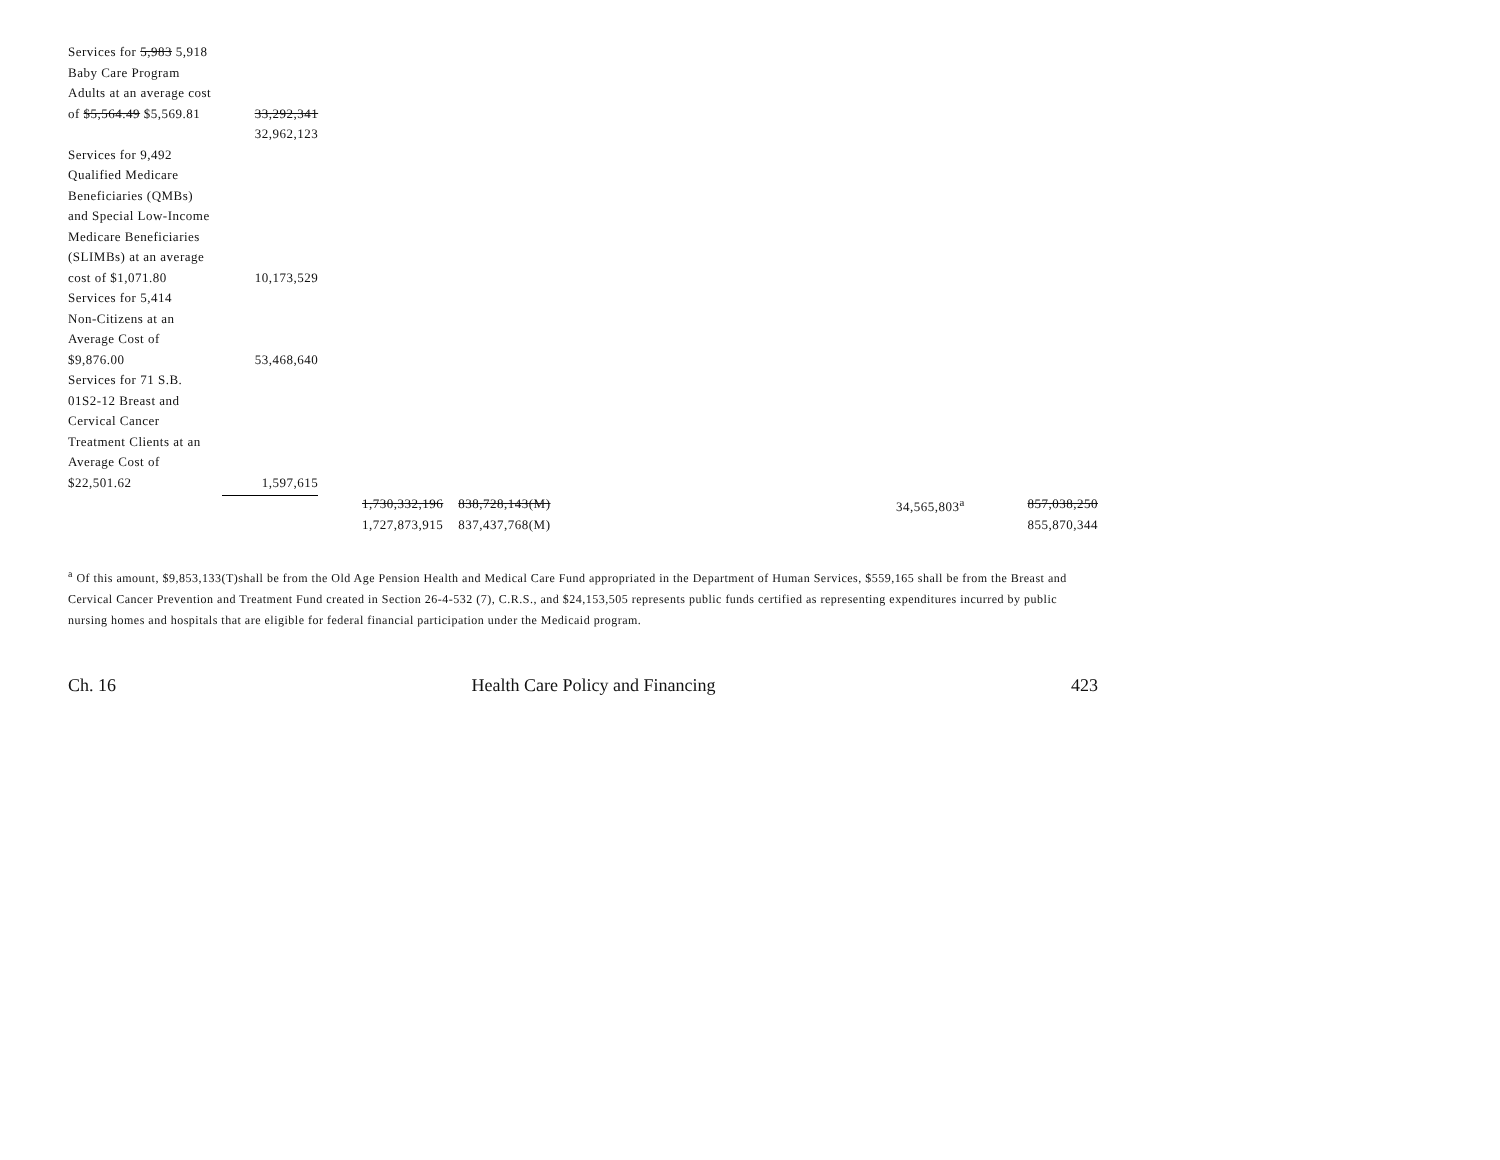| Services for 5,983 5,918 | | | | | | |
| Baby Care Program | | | | | | |
| Adults at an average cost | | | | | | |
| of $5,564.49 $5,569.81 | 33,292,341 | | | | | |
| | 32,962,123 | | | | | |
| Services for 9,492 | | | | | | |
| Qualified Medicare | | | | | | |
| Beneficiaries (QMBs) | | | | | | |
| and Special Low-Income | | | | | | |
| Medicare Beneficiaries | | | | | | |
| (SLIMBs) at an average | | | | | | |
| cost of $1,071.80 | 10,173,529 | | | | | |
| Services for 5,414 | | | | | | |
| Non-Citizens at an | | | | | | |
| Average Cost of | | | | | | |
| $9,876.00 | 53,468,640 | | | | | |
| Services for 71 S.B. | | | | | | |
| 01S2-12 Breast and | | | | | | |
| Cervical Cancer | | | | | | |
| Treatment Clients at an | | | | | | |
| Average Cost of | | | | | | |
| $22,501.62 | 1,597,615 | | | | | |
| | | 1,730,332,196 | 838,728,143(M) | | 34,565,803<sup>a</sup> | 857,038,250 |
| | | 1,727,873,915 | 837,437,768(M) | | | 855,870,344 |
<sup>a</sup> Of this amount, $9,853,133(T)shall be from the Old Age Pension Health and Medical Care Fund appropriated in the Department of Human Services, $559,165 shall be from the Breast and Cervical Cancer Prevention and Treatment Fund created in Section 26-4-532 (7), C.R.S., and $24,153,505 represents public funds certified as representing expenditures incurred by public nursing homes and hospitals that are eligible for federal financial participation under the Medicaid program.
Ch. 16 Health Care Policy and Financing 423